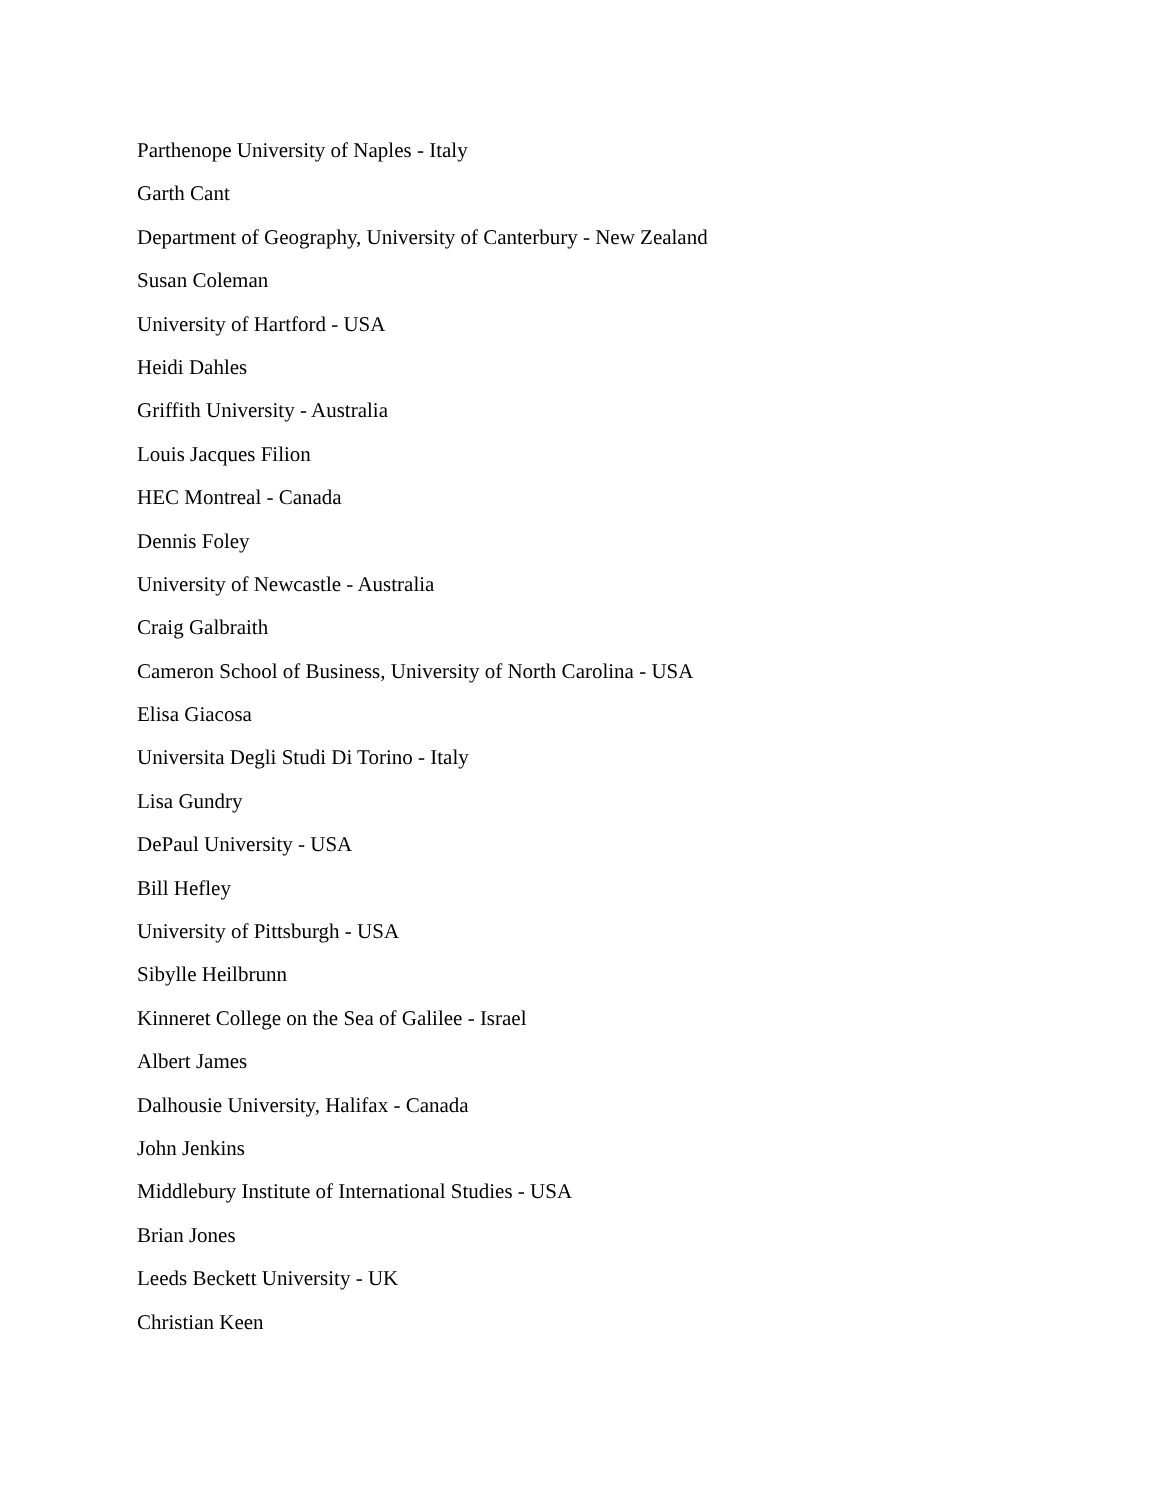Parthenope University of Naples - Italy
Garth Cant
Department of Geography, University of Canterbury - New Zealand
Susan Coleman
University of Hartford - USA
Heidi Dahles
Griffith University - Australia
Louis Jacques Filion
HEC Montreal - Canada
Dennis Foley
University of Newcastle - Australia
Craig Galbraith
Cameron School of Business, University of North Carolina - USA
Elisa Giacosa
Universita Degli Studi Di Torino - Italy
Lisa Gundry
DePaul University - USA
Bill Hefley
University of Pittsburgh - USA
Sibylle Heilbrunn
Kinneret College on the Sea of Galilee - Israel
Albert James
Dalhousie University, Halifax - Canada
John Jenkins
Middlebury Institute of International Studies - USA
Brian Jones
Leeds Beckett University - UK
Christian Keen